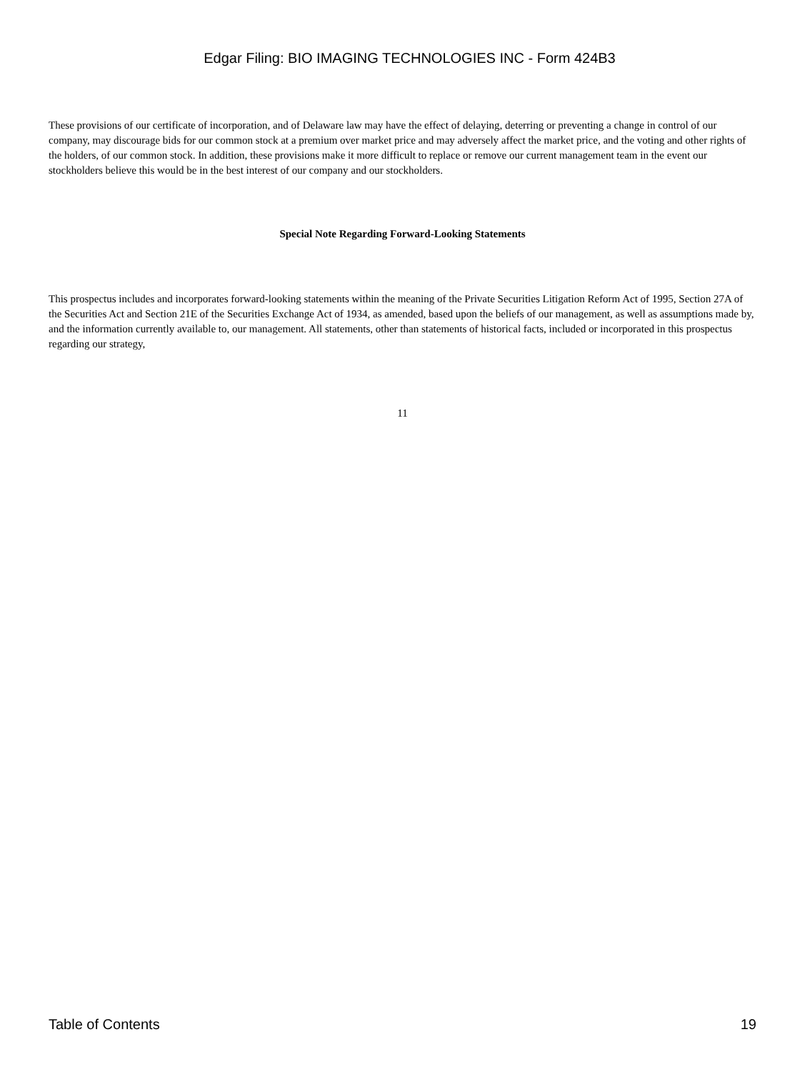Edgar Filing: BIO IMAGING TECHNOLOGIES INC - Form 424B3
These provisions of our certificate of incorporation, and of Delaware law may have the effect of delaying, deterring or preventing a change in control of our company, may discourage bids for our common stock at a premium over market price and may adversely affect the market price, and the voting and other rights of the holders, of our common stock. In addition, these provisions make it more difficult to replace or remove our current management team in the event our stockholders believe this would be in the best interest of our company and our stockholders.
Special Note Regarding Forward-Looking Statements
This prospectus includes and incorporates forward-looking statements within the meaning of the Private Securities Litigation Reform Act of 1995, Section 27A of the Securities Act and Section 21E of the Securities Exchange Act of 1934, as amended, based upon the beliefs of our management, as well as assumptions made by, and the information currently available to, our management. All statements, other than statements of historical facts, included or incorporated in this prospectus regarding our strategy,
11
Table of Contents 19